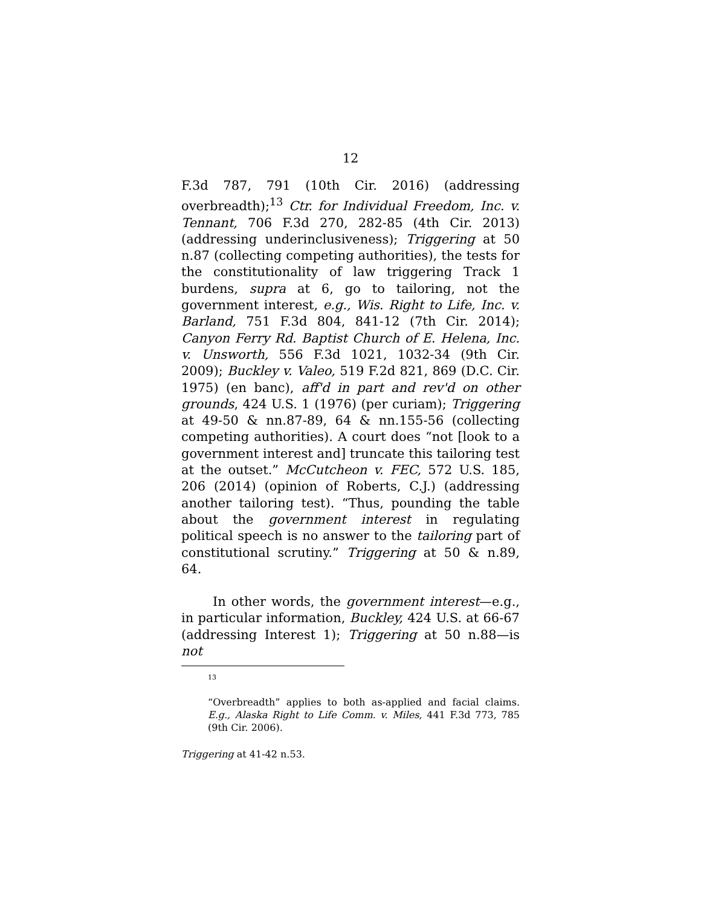12
F.3d 787, 791 (10th Cir. 2016) (addressing overbreadth);<sup>13</sup> Ctr. for Individual Freedom, Inc. v. Tennant, 706 F.3d 270, 282-85 (4th Cir. 2013) (addressing underinclusiveness); Triggering at 50 n.87 (collecting competing authorities), the tests for the constitutionality of law triggering Track 1 burdens, supra at 6, go to tailoring, not the government interest, e.g., Wis. Right to Life, Inc. v. Barland, 751 F.3d 804, 841-12 (7th Cir. 2014); Canyon Ferry Rd. Baptist Church of E. Helena, Inc. v. Unsworth, 556 F.3d 1021, 1032-34 (9th Cir. 2009); Buckley v. Valeo, 519 F.2d 821, 869 (D.C. Cir. 1975) (en banc), aff'd in part and rev'd on other grounds, 424 U.S. 1 (1976) (per curiam); Triggering at 49-50 & nn.87-89, 64 & nn.155-56 (collecting competing authorities). A court does “not [look to a government interest and] truncate this tailoring test at the outset.” McCutcheon v. FEC, 572 U.S. 185, 206 (2014) (opinion of Roberts, C.J.) (addressing another tailoring test). “Thus, pounding the table about the government interest in regulating political speech is no answer to the tailoring part of constitutional scrutiny.” Triggering at 50 & n.89, 64.
In other words, the government interest—e.g., in particular information, Buckley, 424 U.S. at 66-67 (addressing Interest 1); Triggering at 50 n.88—is not
13
“Overbreadth” applies to both as-applied and facial claims. E.g., Alaska Right to Life Comm. v. Miles, 441 F.3d 773, 785 (9th Cir. 2006).
Triggering at 41-42 n.53.